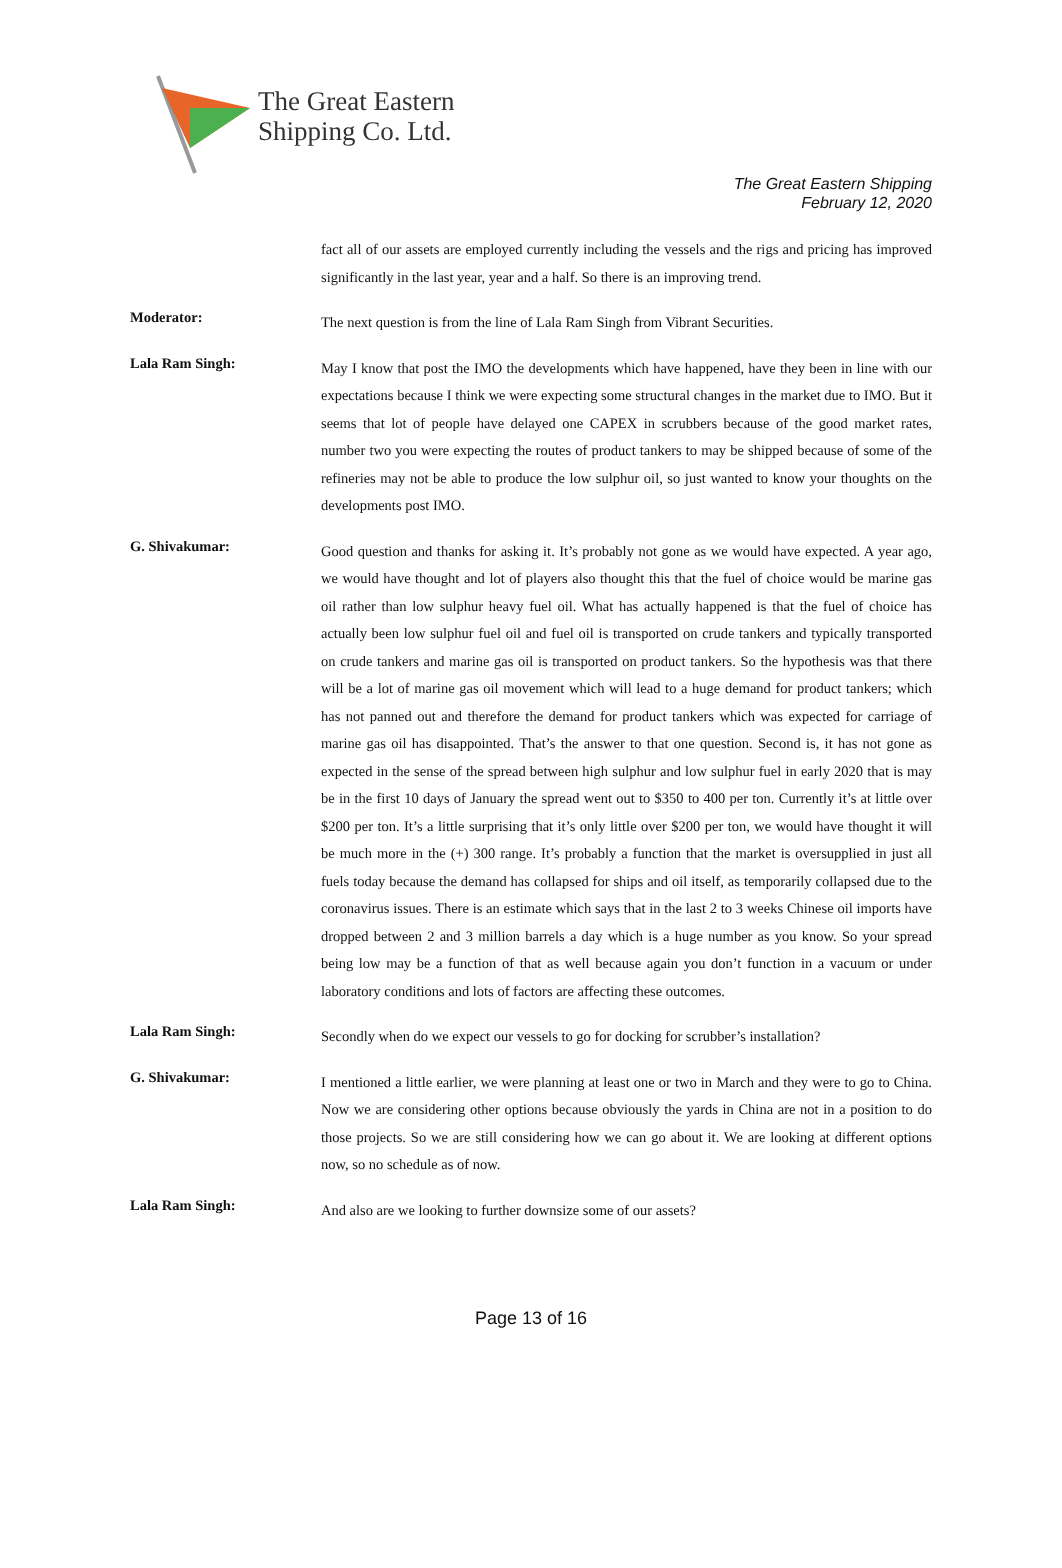The Great Eastern
Shipping Co. Ltd.
The Great Eastern Shipping
February 12, 2020
fact all of our assets are employed currently including the vessels and the rigs and pricing has improved significantly in the last year, year and a half. So there is an improving trend.
Moderator:
The next question is from the line of Lala Ram Singh from Vibrant Securities.
Lala Ram Singh:
May I know that post the IMO the developments which have happened, have they been in line with our expectations because I think we were expecting some structural changes in the market due to IMO. But it seems that lot of people have delayed one CAPEX in scrubbers because of the good market rates, number two you were expecting the routes of product tankers to may be shipped because of some of the refineries may not be able to produce the low sulphur oil, so just wanted to know your thoughts on the developments post IMO.
G. Shivakumar:
Good question and thanks for asking it. It’s probably not gone as we would have expected. A year ago, we would have thought and lot of players also thought this that the fuel of choice would be marine gas oil rather than low sulphur heavy fuel oil. What has actually happened is that the fuel of choice has actually been low sulphur fuel oil and fuel oil is transported on crude tankers and typically transported on crude tankers and marine gas oil is transported on product tankers. So the hypothesis was that there will be a lot of marine gas oil movement which will lead to a huge demand for product tankers; which has not panned out and therefore the demand for product tankers which was expected for carriage of marine gas oil has disappointed. That’s the answer to that one question. Second is, it has not gone as expected in the sense of the spread between high sulphur and low sulphur fuel in early 2020 that is may be in the first 10 days of January the spread went out to $350 to 400 per ton. Currently it’s at little over $200 per ton. It’s a little surprising that it’s only little over $200 per ton, we would have thought it will be much more in the (+) 300 range. It’s probably a function that the market is oversupplied in just all fuels today because the demand has collapsed for ships and oil itself, as temporarily collapsed due to the coronavirus issues. There is an estimate which says that in the last 2 to 3 weeks Chinese oil imports have dropped between 2 and 3 million barrels a day which is a huge number as you know. So your spread being low may be a function of that as well because again you don’t function in a vacuum or under laboratory conditions and lots of factors are affecting these outcomes.
Lala Ram Singh:
Secondly when do we expect our vessels to go for docking for scrubber’s installation?
G. Shivakumar:
I mentioned a little earlier, we were planning at least one or two in March and they were to go to China. Now we are considering other options because obviously the yards in China are not in a position to do those projects. So we are still considering how we can go about it. We are looking at different options now, so no schedule as of now.
Lala Ram Singh:
And also are we looking to further downsize some of our assets?
Page 13 of 16